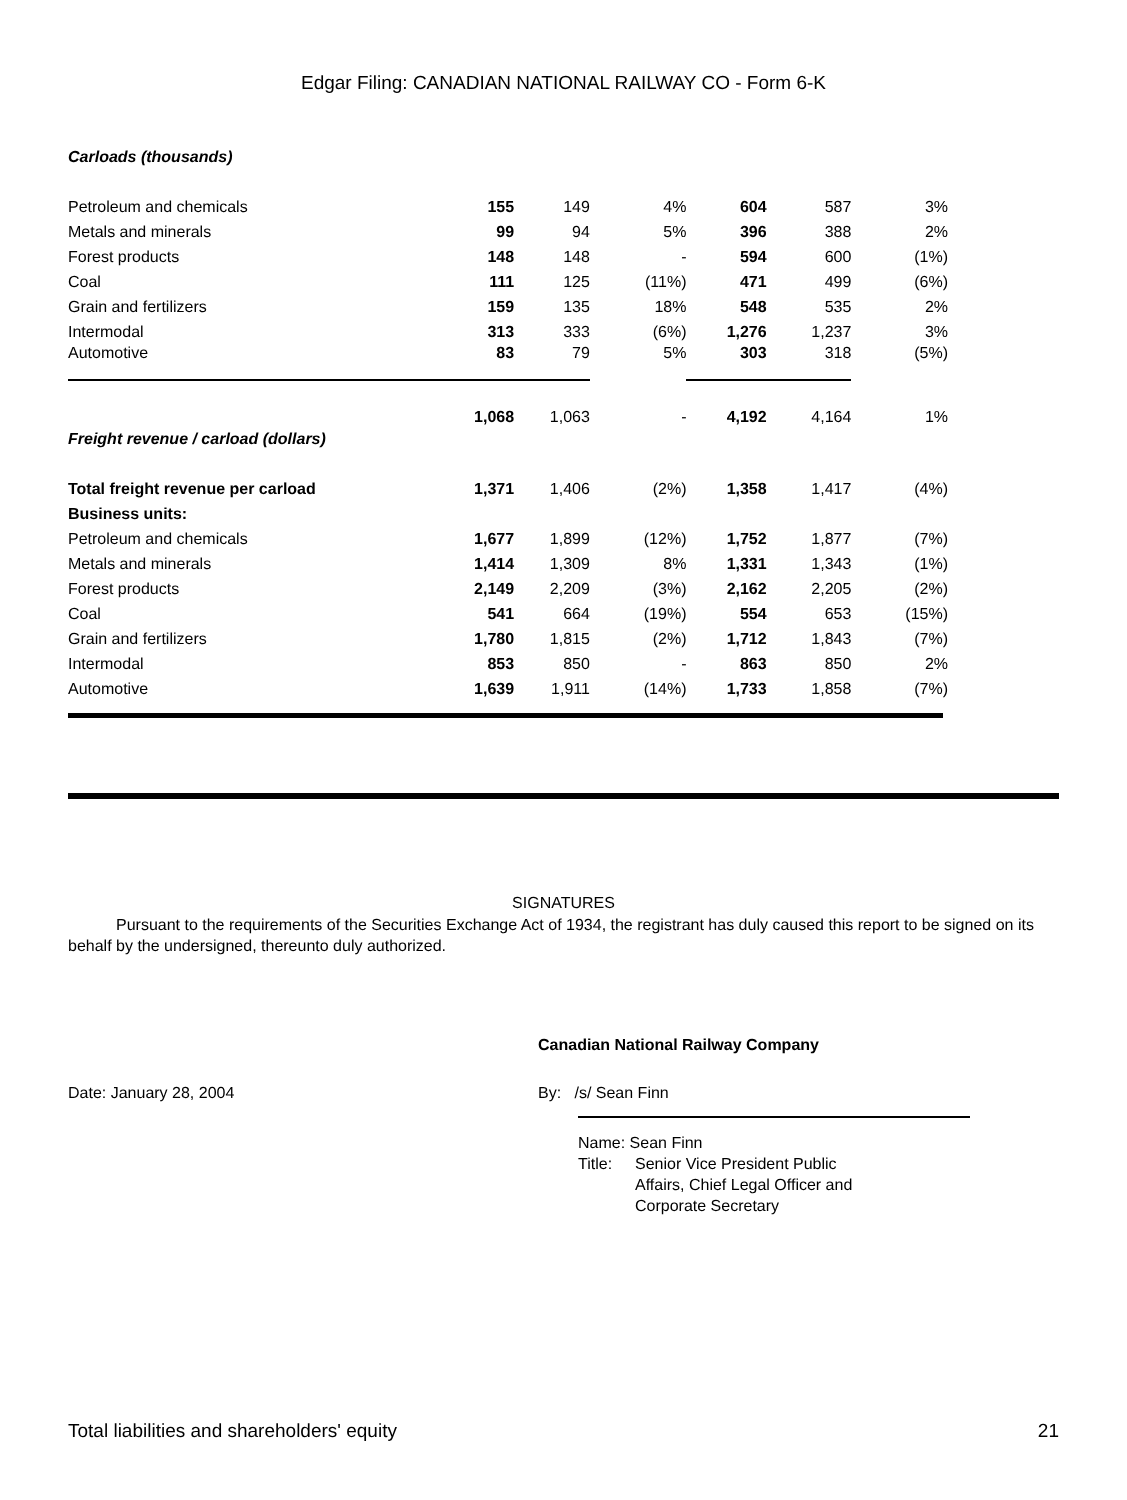Edgar Filing: CANADIAN NATIONAL RAILWAY CO - Form 6-K
| Carloads (thousands) | | | | | | |
| Petroleum and chemicals | 155 | 149 | 4% | 604 | 587 | 3% |
| Metals and minerals | 99 | 94 | 5% | 396 | 388 | 2% |
| Forest products | 148 | 148 | - | 594 | 600 | (1%) |
| Coal | 111 | 125 | (11%) | 471 | 499 | (6%) |
| Grain and fertilizers | 159 | 135 | 18% | 548 | 535 | 2% |
| Intermodal | 313 | 333 | (6%) | 1,276 | 1,237 | 3% |
| Automotive | 83 | 79 | 5% | 303 | 318 | (5%) |
| | 1,068 | 1,063 | - | 4,192 | 4,164 | 1% |
| Freight revenue / carload (dollars) | | | | | | |
| Total freight revenue per carload | 1,371 | 1,406 | (2%) | 1,358 | 1,417 | (4%) |
| Business units: | | | | | | |
| Petroleum and chemicals | 1,677 | 1,899 | (12%) | 1,752 | 1,877 | (7%) |
| Metals and minerals | 1,414 | 1,309 | 8% | 1,331 | 1,343 | (1%) |
| Forest products | 2,149 | 2,209 | (3%) | 2,162 | 2,205 | (2%) |
| Coal | 541 | 664 | (19%) | 554 | 653 | (15%) |
| Grain and fertilizers | 1,780 | 1,815 | (2%) | 1,712 | 1,843 | (7%) |
| Intermodal | 853 | 850 | - | 863 | 850 | 2% |
| Automotive | 1,639 | 1,911 | (14%) | 1,733 | 1,858 | (7%) |
SIGNATURES
Pursuant to the requirements of the Securities Exchange Act of 1934, the registrant has duly caused this report to be signed on its behalf by the undersigned, thereunto duly authorized.
Canadian National Railway Company
Date: January 28, 2004 By: /s/ Sean Finn
Name: Sean Finn
Title: Senior Vice President Public Affairs, Chief Legal Officer and Corporate Secretary
Total liabilities and shareholders' equity 21